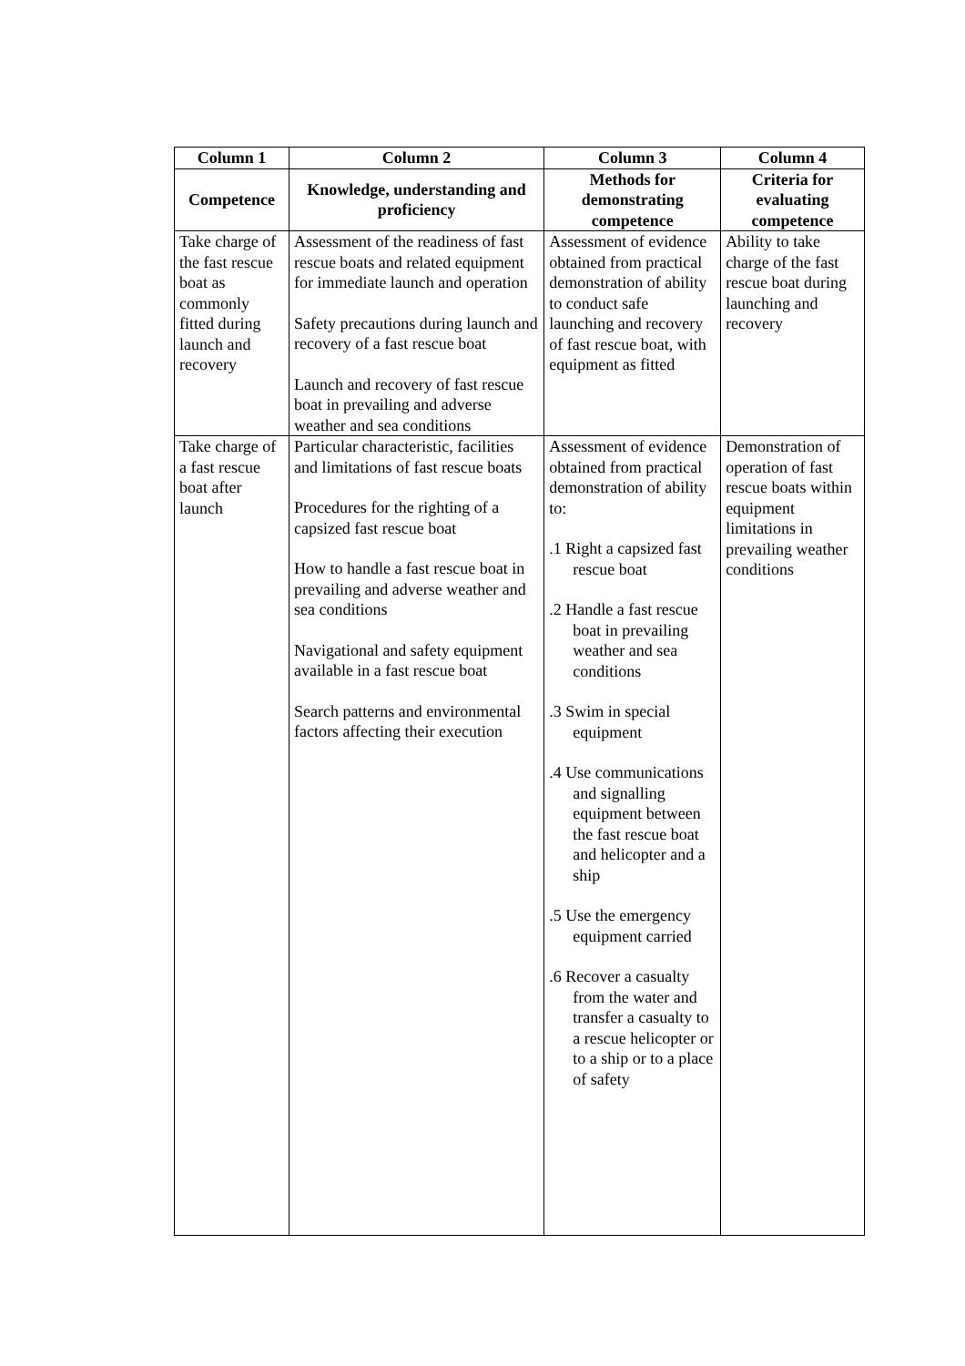| Column 1 | Column 2 | Column 3 | Column 4 |
| --- | --- | --- | --- |
| Competence | Knowledge, understanding and proficiency | Methods for demonstrating competence | Criteria for evaluating competence |
| Take charge of the fast rescue boat as commonly fitted during launch and recovery | Assessment of the readiness of fast rescue boats and related equipment for immediate launch and operation Safety precautions during launch and recovery of a fast rescue boat Launch and recovery of fast rescue boat in prevailing and adverse weather and sea conditions | Assessment of evidence obtained from practical demonstration of ability to conduct safe launching and recovery of fast rescue boat, with equipment as fitted | Ability to take charge of the fast rescue boat during launching and recovery |
| Take charge of a fast rescue boat after launch | Particular characteristic, facilities and limitations of fast rescue boats Procedures for the righting of a capsized fast rescue boat How to handle a fast rescue boat in prevailing and adverse weather and sea conditions Navigational and safety equipment available in a fast rescue boat Search patterns and environmental factors affecting their execution | Assessment of evidence obtained from practical demonstration of ability to: .1 Right a capsized fast rescue boat .2 Handle a fast rescue boat in prevailing weather and sea conditions .3 Swim in special equipment .4 Use communications and signalling equipment between the fast rescue boat and helicopter and a ship .5 Use the emergency equipment carried .6 Recover a casualty from the water and transfer a casualty to a rescue helicopter or to a ship or to a place of safety | Demonstration of operation of fast rescue boats within equipment limitations in prevailing weather conditions |